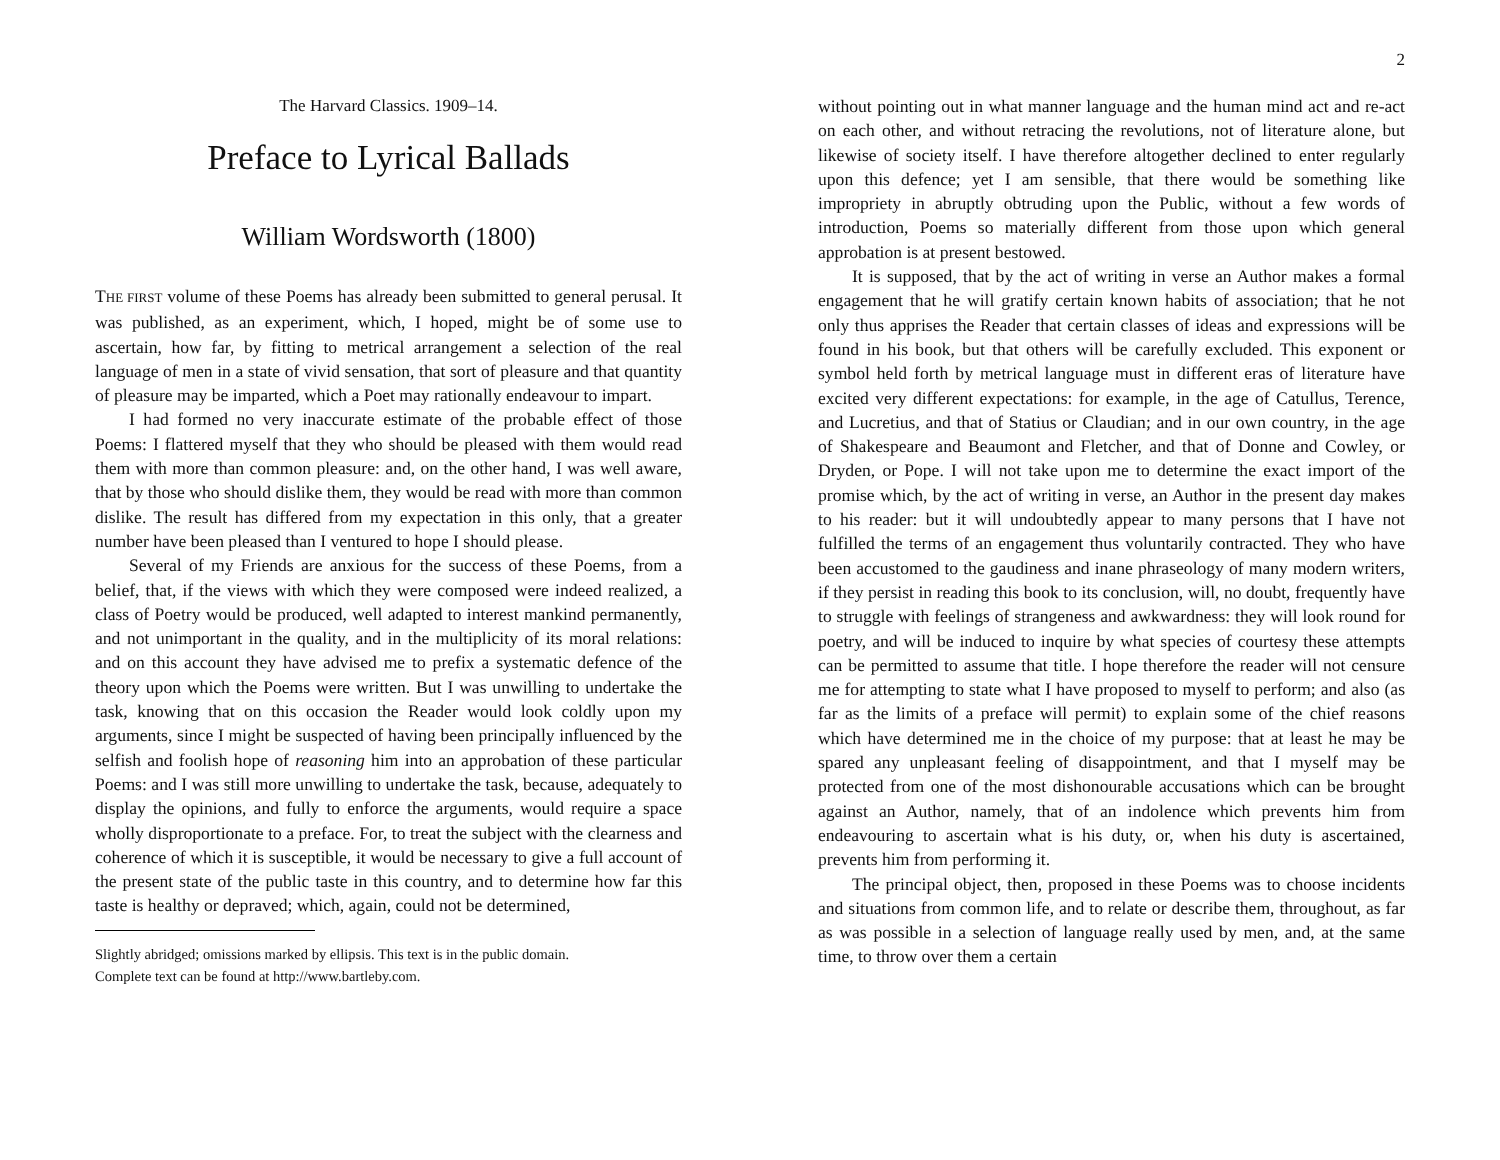The Harvard Classics. 1909–14.
Preface to Lyrical Ballads
William Wordsworth (1800)
THE FIRST volume of these Poems has already been submitted to general perusal. It was published, as an experiment, which, I hoped, might be of some use to ascertain, how far, by fitting to metrical arrangement a selection of the real language of men in a state of vivid sensation, that sort of pleasure and that quantity of pleasure may be imparted, which a Poet may rationally endeavour to impart.
I had formed no very inaccurate estimate of the probable effect of those Poems: I flattered myself that they who should be pleased with them would read them with more than common pleasure: and, on the other hand, I was well aware, that by those who should dislike them, they would be read with more than common dislike. The result has differed from my expectation in this only, that a greater number have been pleased than I ventured to hope I should please.
Several of my Friends are anxious for the success of these Poems, from a belief, that, if the views with which they were composed were indeed realized, a class of Poetry would be produced, well adapted to interest mankind permanently, and not unimportant in the quality, and in the multiplicity of its moral relations: and on this account they have advised me to prefix a systematic defence of the theory upon which the Poems were written. But I was unwilling to undertake the task, knowing that on this occasion the Reader would look coldly upon my arguments, since I might be suspected of having been principally influenced by the selfish and foolish hope of reasoning him into an approbation of these particular Poems: and I was still more unwilling to undertake the task, because, adequately to display the opinions, and fully to enforce the arguments, would require a space wholly disproportionate to a preface. For, to treat the subject with the clearness and coherence of which it is susceptible, it would be necessary to give a full account of the present state of the public taste in this country, and to determine how far this taste is healthy or depraved; which, again, could not be determined,
Slightly abridged; omissions marked by ellipsis. This text is in the public domain.
Complete text can be found at http://www.bartleby.com.
2
without pointing out in what manner language and the human mind act and re-act on each other, and without retracing the revolutions, not of literature alone, but likewise of society itself. I have therefore altogether declined to enter regularly upon this defence; yet I am sensible, that there would be something like impropriety in abruptly obtruding upon the Public, without a few words of introduction, Poems so materially different from those upon which general approbation is at present bestowed.
It is supposed, that by the act of writing in verse an Author makes a formal engagement that he will gratify certain known habits of association; that he not only thus apprises the Reader that certain classes of ideas and expressions will be found in his book, but that others will be carefully excluded. This exponent or symbol held forth by metrical language must in different eras of literature have excited very different expectations: for example, in the age of Catullus, Terence, and Lucretius, and that of Statius or Claudian; and in our own country, in the age of Shakespeare and Beaumont and Fletcher, and that of Donne and Cowley, or Dryden, or Pope. I will not take upon me to determine the exact import of the promise which, by the act of writing in verse, an Author in the present day makes to his reader: but it will undoubtedly appear to many persons that I have not fulfilled the terms of an engagement thus voluntarily contracted. They who have been accustomed to the gaudiness and inane phraseology of many modern writers, if they persist in reading this book to its conclusion, will, no doubt, frequently have to struggle with feelings of strangeness and awkwardness: they will look round for poetry, and will be induced to inquire by what species of courtesy these attempts can be permitted to assume that title. I hope therefore the reader will not censure me for attempting to state what I have proposed to myself to perform; and also (as far as the limits of a preface will permit) to explain some of the chief reasons which have determined me in the choice of my purpose: that at least he may be spared any unpleasant feeling of disappointment, and that I myself may be protected from one of the most dishonourable accusations which can be brought against an Author, namely, that of an indolence which prevents him from endeavouring to ascertain what is his duty, or, when his duty is ascertained, prevents him from performing it.
The principal object, then, proposed in these Poems was to choose incidents and situations from common life, and to relate or describe them, throughout, as far as was possible in a selection of language really used by men, and, at the same time, to throw over them a certain